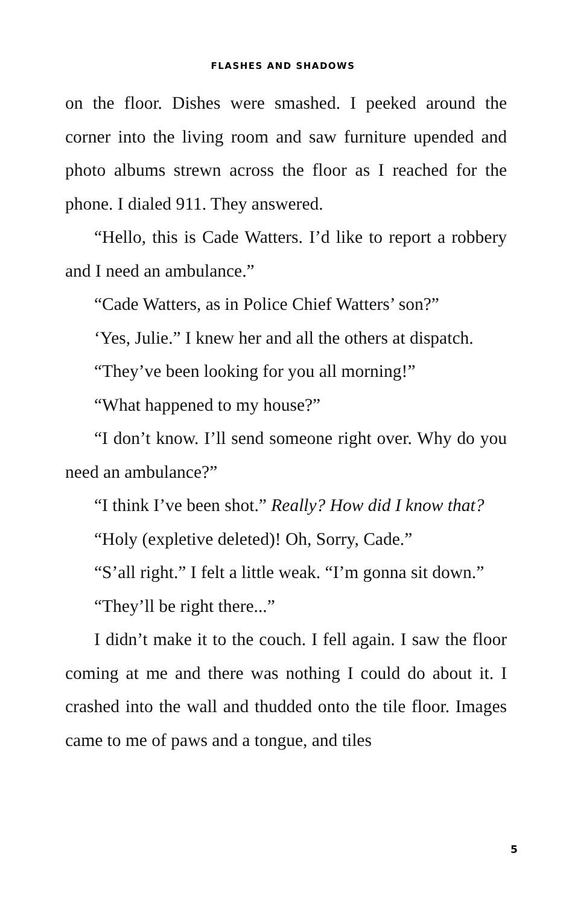FLASHES AND SHADOWS
on the floor. Dishes were smashed. I peeked around the corner into the living room and saw furniture upended and photo albums strewn across the floor as I reached for the phone. I dialed 911. They answered.
“Hello, this is Cade Watters. I’d like to report a robbery and I need an ambulance.”
“Cade Watters, as in Police Chief Watters’ son?”
‘Yes, Julie.” I knew her and all the others at dispatch.
“They’ve been looking for you all morning!”
“What happened to my house?”
“I don’t know. I’ll send someone right over. Why do you need an ambulance?”
“I think I’ve been shot.” Really? How did I know that?
“Holy (expletive deleted)! Oh, Sorry, Cade.”
“S’all right.” I felt a little weak. “I’m gonna sit down.”
“They’ll be right there...”
I didn’t make it to the couch. I fell again. I saw the floor coming at me and there was nothing I could do about it. I crashed into the wall and thudded onto the tile floor. Images came to me of paws and a tongue, and tiles
5